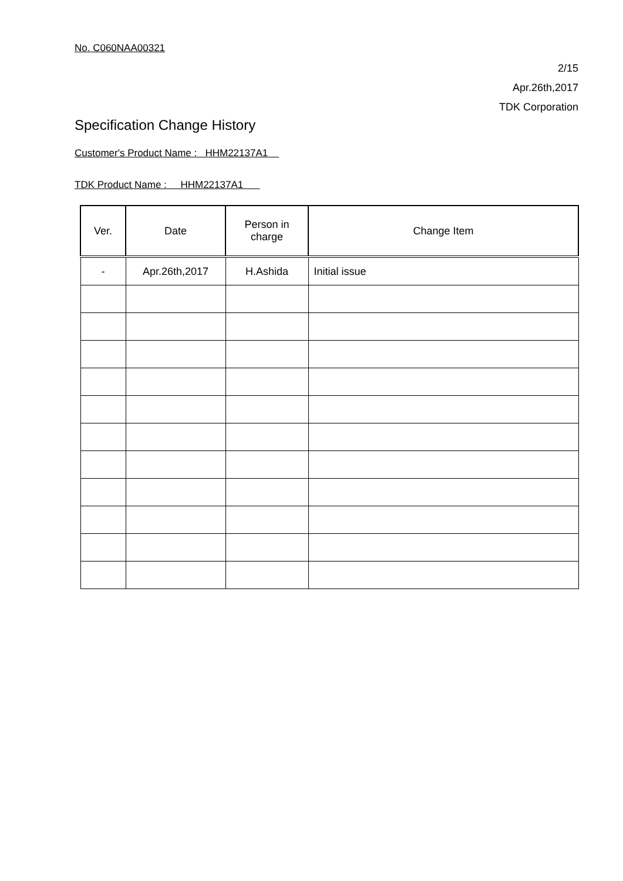No. C060NAA00321
2/15
Apr.26th,2017
TDK Corporation
Specification Change History
Customer's Product Name : HHM22137A1
TDK Product Name : HHM22137A1
| Ver. | Date | Person in charge | Change Item |
| --- | --- | --- | --- |
| - | Apr.26th,2017 | H.Ashida | Initial issue |